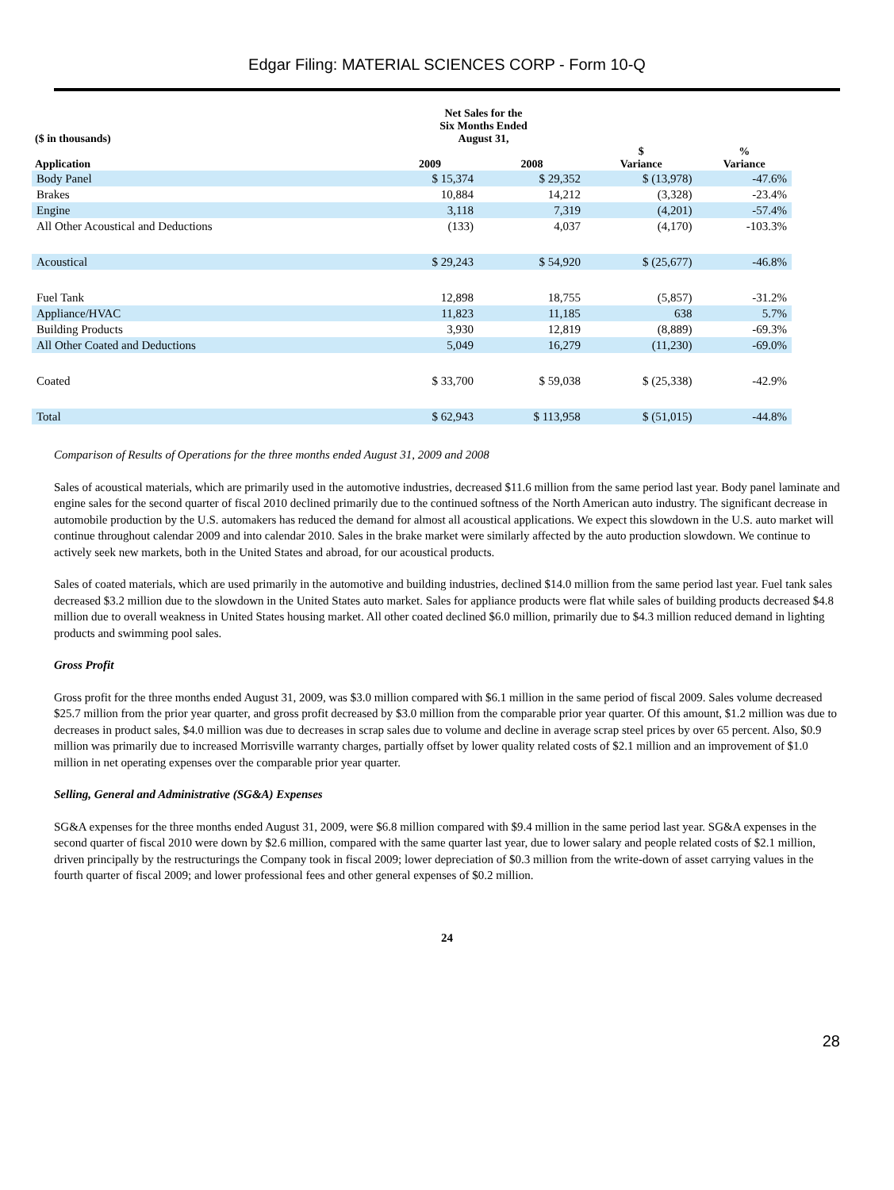Edgar Filing: MATERIAL SCIENCES CORP - Form 10-Q
| ($ in thousands) | Net Sales for the Six Months Ended August 31, | | | |
| --- | --- | --- | --- | --- |
| Application | 2009 | 2008 | $ Variance | % Variance |
| Body Panel | $ 15,374 | $ 29,352 | $ (13,978) | -47.6% |
| Brakes | 10,884 | 14,212 | (3,328) | -23.4% |
| Engine | 3,118 | 7,319 | (4,201) | -57.4% |
| All Other Acoustical and Deductions | (133) | 4,037 | (4,170) | -103.3% |
| Acoustical | $ 29,243 | $ 54,920 | $ (25,677) | -46.8% |
| Fuel Tank | 12,898 | 18,755 | (5,857) | -31.2% |
| Appliance/HVAC | 11,823 | 11,185 | 638 | 5.7% |
| Building Products | 3,930 | 12,819 | (8,889) | -69.3% |
| All Other Coated and Deductions | 5,049 | 16,279 | (11,230) | -69.0% |
| Coated | $ 33,700 | $ 59,038 | $ (25,338) | -42.9% |
| Total | $ 62,943 | $ 113,958 | $ (51,015) | -44.8% |
Comparison of Results of Operations for the three months ended August 31, 2009 and 2008
Sales of acoustical materials, which are primarily used in the automotive industries, decreased $11.6 million from the same period last year. Body panel laminate and engine sales for the second quarter of fiscal 2010 declined primarily due to the continued softness of the North American auto industry. The significant decrease in automobile production by the U.S. automakers has reduced the demand for almost all acoustical applications. We expect this slowdown in the U.S. auto market will continue throughout calendar 2009 and into calendar 2010. Sales in the brake market were similarly affected by the auto production slowdown. We continue to actively seek new markets, both in the United States and abroad, for our acoustical products.
Sales of coated materials, which are used primarily in the automotive and building industries, declined $14.0 million from the same period last year. Fuel tank sales decreased $3.2 million due to the slowdown in the United States auto market. Sales for appliance products were flat while sales of building products decreased $4.8 million due to overall weakness in United States housing market. All other coated declined $6.0 million, primarily due to $4.3 million reduced demand in lighting products and swimming pool sales.
Gross Profit
Gross profit for the three months ended August 31, 2009, was $3.0 million compared with $6.1 million in the same period of fiscal 2009. Sales volume decreased $25.7 million from the prior year quarter, and gross profit decreased by $3.0 million from the comparable prior year quarter. Of this amount, $1.2 million was due to decreases in product sales, $4.0 million was due to decreases in scrap sales due to volume and decline in average scrap steel prices by over 65 percent. Also, $0.9 million was primarily due to increased Morrisville warranty charges, partially offset by lower quality related costs of $2.1 million and an improvement of $1.0 million in net operating expenses over the comparable prior year quarter.
Selling, General and Administrative (SG&A) Expenses
SG&A expenses for the three months ended August 31, 2009, were $6.8 million compared with $9.4 million in the same period last year. SG&A expenses in the second quarter of fiscal 2010 were down by $2.6 million, compared with the same quarter last year, due to lower salary and people related costs of $2.1 million, driven principally by the restructurings the Company took in fiscal 2009; lower depreciation of $0.3 million from the write-down of asset carrying values in the fourth quarter of fiscal 2009; and lower professional fees and other general expenses of $0.2 million.
24
28